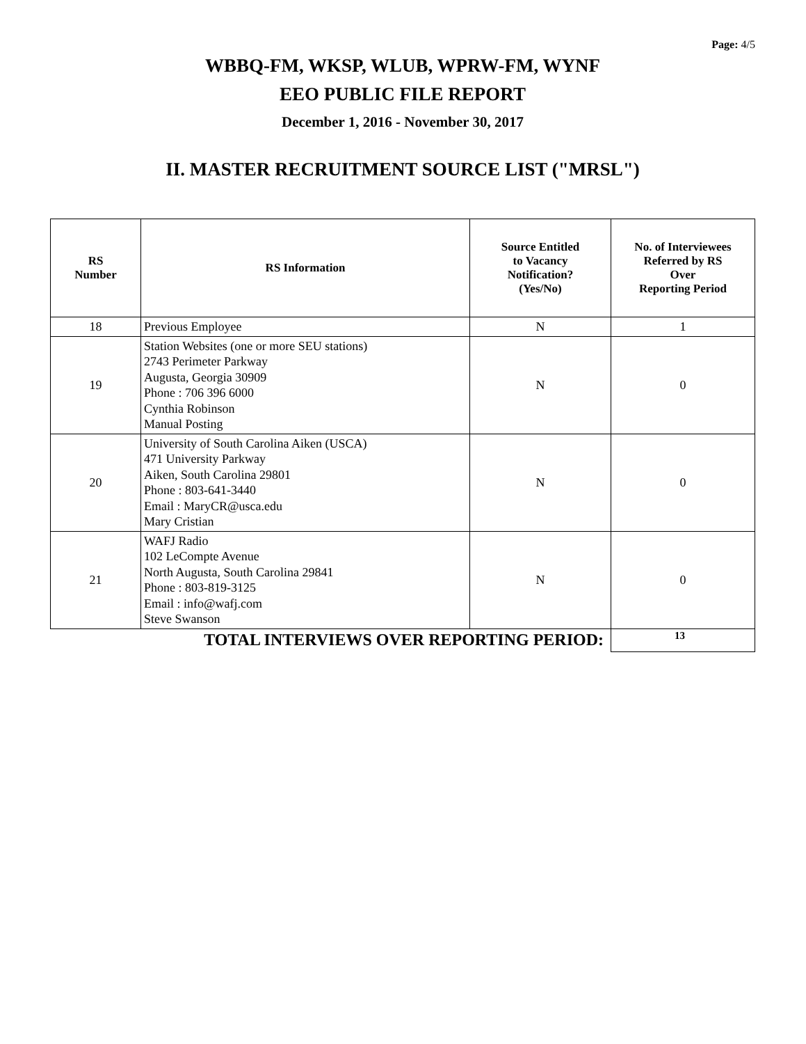Page: 4/5
WBBQ-FM, WKSP, WLUB, WPRW-FM, WYNF
EEO PUBLIC FILE REPORT
December 1, 2016 - November 30, 2017
II. MASTER RECRUITMENT SOURCE LIST ("MRSL")
| RS Number | RS Information | Source Entitled to Vacancy Notification? (Yes/No) | No. of Interviewees Referred by RS Over Reporting Period |
| --- | --- | --- | --- |
| 18 | Previous Employee | N | 1 |
| 19 | Station Websites (one or more SEU stations) 2743 Perimeter Parkway Augusta, Georgia 30909 Phone : 706 396 6000 Cynthia Robinson Manual Posting | N | 0 |
| 20 | University of South Carolina Aiken (USCA) 471 University Parkway Aiken, South Carolina 29801 Phone : 803-641-3440 Email : MaryCR@usca.edu Mary Cristian | N | 0 |
| 21 | WAFJ Radio 102 LeCompte Avenue North Augusta, South Carolina 29841 Phone : 803-819-3125 Email : info@wafj.com Steve Swanson | N | 0 |
| TOTAL INTERVIEWS OVER REPORTING PERIOD: | | | 13 |